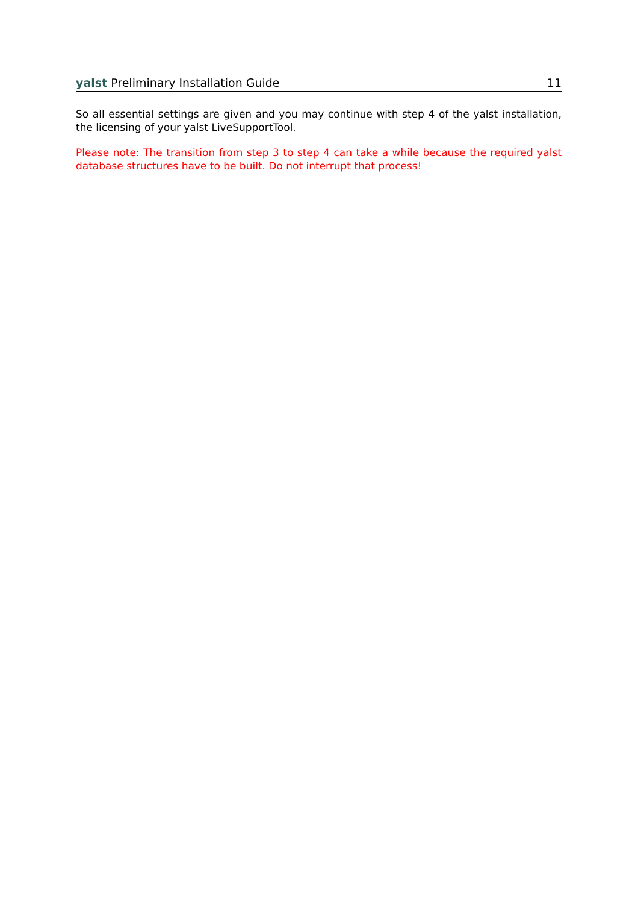yalst Preliminary Installation Guide 11
So all essential settings are given and you may continue with step 4 of the yalst installation, the licensing of your yalst LiveSupportTool.
Please note: The transition from step 3 to step 4 can take a while because the required yalst database structures have to be built. Do not interrupt that process!